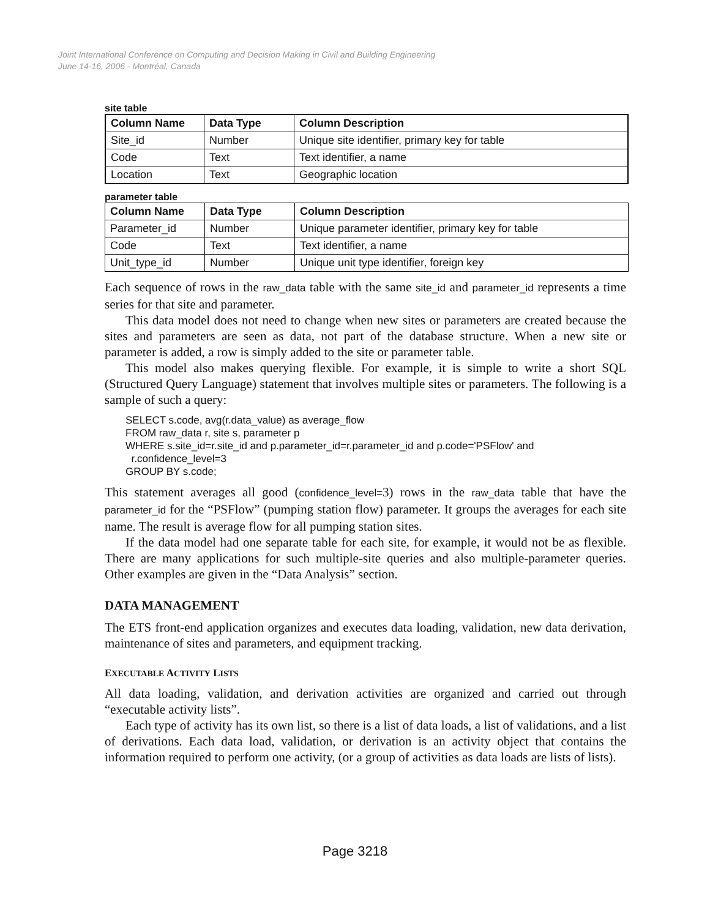Joint International Conference on Computing and Decision Making in Civil and Building Engineering
June 14-16, 2006 - Montréal, Canada
site table
| Column Name | Data Type | Column Description |
| --- | --- | --- |
| Site_id | Number | Unique site identifier, primary key for table |
| Code | Text | Text identifier, a name |
| Location | Text | Geographic location |
parameter table
| Column Name | Data Type | Column Description |
| --- | --- | --- |
| Parameter_id | Number | Unique parameter identifier, primary key for table |
| Code | Text | Text identifier, a name |
| Unit_type_id | Number | Unique unit type identifier, foreign key |
Each sequence of rows in the raw_data table with the same site_id and parameter_id represents a time series for that site and parameter.
This data model does not need to change when new sites or parameters are created because the sites and parameters are seen as data, not part of the database structure. When a new site or parameter is added, a row is simply added to the site or parameter table.
This model also makes querying flexible. For example, it is simple to write a short SQL (Structured Query Language) statement that involves multiple sites or parameters. The following is a sample of such a query:
SELECT s.code, avg(r.data_value) as average_flow
FROM raw_data r, site s, parameter p
WHERE s.site_id=r.site_id and p.parameter_id=r.parameter_id and p.code='PSFlow' and
  r.confidence_level=3
GROUP BY s.code;
This statement averages all good (confidence_level=3) rows in the raw_data table that have the parameter_id for the “PSFlow” (pumping station flow) parameter. It groups the averages for each site name. The result is average flow for all pumping station sites.
If the data model had one separate table for each site, for example, it would not be as flexible. There are many applications for such multiple-site queries and also multiple-parameter queries. Other examples are given in the “Data Analysis” section.
DATA MANAGEMENT
The ETS front-end application organizes and executes data loading, validation, new data derivation, maintenance of sites and parameters, and equipment tracking.
EXECUTABLE ACTIVITY LISTS
All data loading, validation, and derivation activities are organized and carried out through “executable activity lists”.
Each type of activity has its own list, so there is a list of data loads, a list of validations, and a list of derivations. Each data load, validation, or derivation is an activity object that contains the information required to perform one activity, (or a group of activities as data loads are lists of lists).
Page 3218